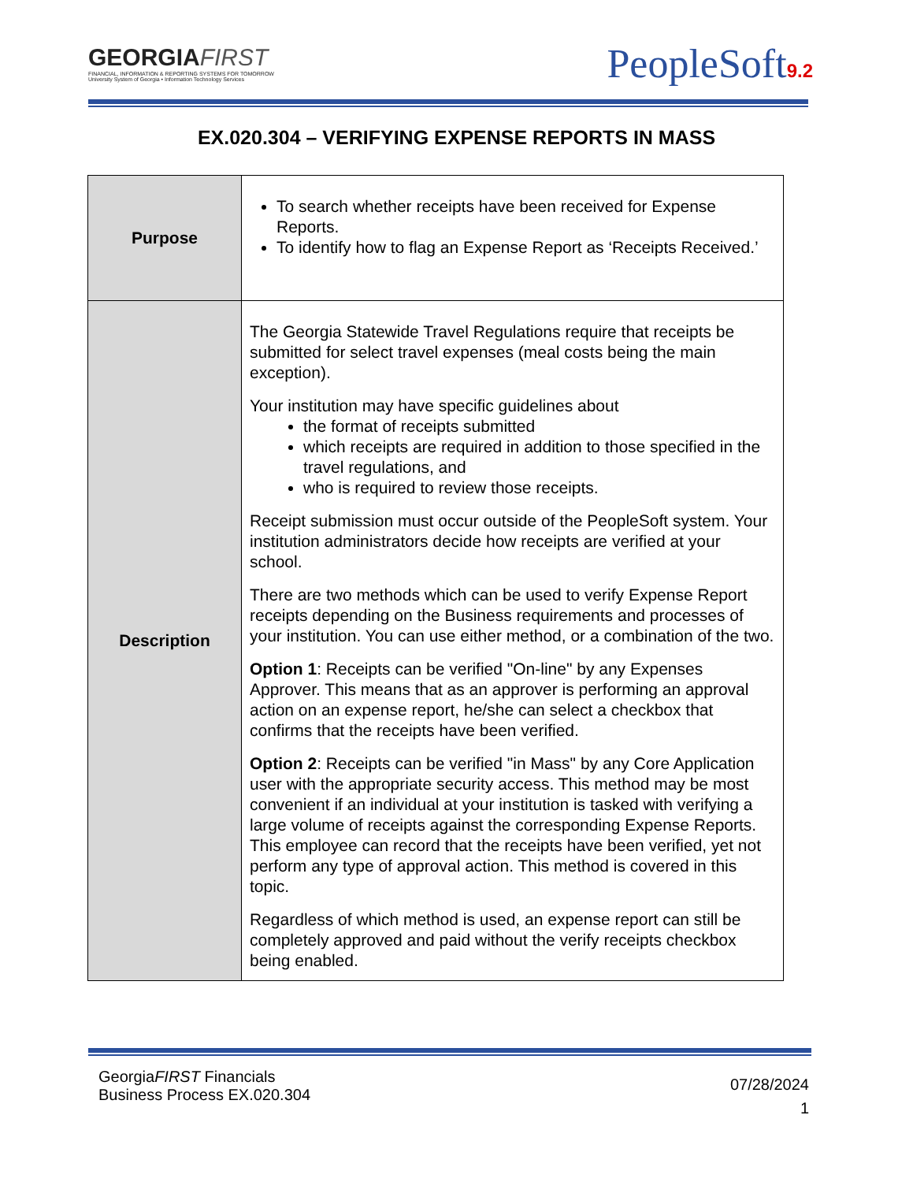GEORGIAFIRST
FINANCIAL, INFORMATION & REPORTING SYSTEMS FOR TOMORROW
University System of Georgia • Information Technology Services
PeopleSoft9.2
EX.020.304 – VERIFYING EXPENSE REPORTS IN MASS
| Purpose | To search whether receipts have been received for Expense Reports. To identify how to flag an Expense Report as ‘Receipts Received.’ |
| Description | The Georgia Statewide Travel Regulations require that receipts be submitted for select travel expenses (meal costs being the main exception). Your institution may have specific guidelines about the format of receipts submitted which receipts are required in addition to those specified in the travel regulations, and who is required to review those receipts. Receipt submission must occur outside of the PeopleSoft system. Your institution administrators decide how receipts are verified at your school. There are two methods which can be used to verify Expense Report receipts depending on the Business requirements and processes of your institution. You can use either method, or a combination of the two. Option 1 : Receipts can be verified "On-line" by any Expenses Approver. This means that as an approver is performing an approval action on an expense report, he/she can select a checkbox that confirms that the receipts have been verified. Option 2 : Receipts can be verified "in Mass" by any Core Application user with the appropriate security access. This method may be most convenient if an individual at your institution is tasked with verifying a large volume of receipts against the corresponding Expense Reports. This employee can record that the receipts have been verified, yet not perform any type of approval action. This method is covered in this topic. Regardless of which method is used, an expense report can still be completely approved and paid without the verify receipts checkbox being enabled. |
GeorgiaFIRST Financials
Business Process EX.020.304
07/28/2024
1